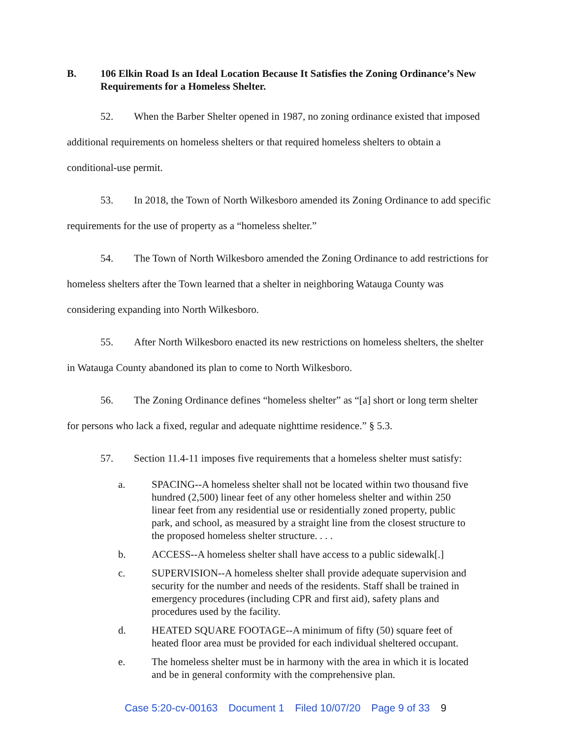B. 106 Elkin Road Is an Ideal Location Because It Satisfies the Zoning Ordinance’s New Requirements for a Homeless Shelter.
52. When the Barber Shelter opened in 1987, no zoning ordinance existed that imposed additional requirements on homeless shelters or that required homeless shelters to obtain a conditional-use permit.
53. In 2018, the Town of North Wilkesboro amended its Zoning Ordinance to add specific requirements for the use of property as a “homeless shelter.”
54. The Town of North Wilkesboro amended the Zoning Ordinance to add restrictions for homeless shelters after the Town learned that a shelter in neighboring Watauga County was considering expanding into North Wilkesboro.
55. After North Wilkesboro enacted its new restrictions on homeless shelters, the shelter in Watauga County abandoned its plan to come to North Wilkesboro.
56. The Zoning Ordinance defines “homeless shelter” as “[a] short or long term shelter for persons who lack a fixed, regular and adequate nighttime residence.” § 5.3.
57. Section 11.4-11 imposes five requirements that a homeless shelter must satisfy:
a. SPACING--A homeless shelter shall not be located within two thousand five hundred (2,500) linear feet of any other homeless shelter and within 250 linear feet from any residential use or residentially zoned property, public park, and school, as measured by a straight line from the closest structure to the proposed homeless shelter structure. . . .
b. ACCESS--A homeless shelter shall have access to a public sidewalk[.]
c. SUPERVISION--A homeless shelter shall provide adequate supervision and security for the number and needs of the residents. Staff shall be trained in emergency procedures (including CPR and first aid), safety plans and procedures used by the facility.
d. HEATED SQUARE FOOTAGE--A minimum of fifty (50) square feet of heated floor area must be provided for each individual sheltered occupant.
e. The homeless shelter must be in harmony with the area in which it is located and be in general conformity with the comprehensive plan.
Case 5:20-cv-00163 Document 1 Filed 10/07/20 Page 9 of 33 9